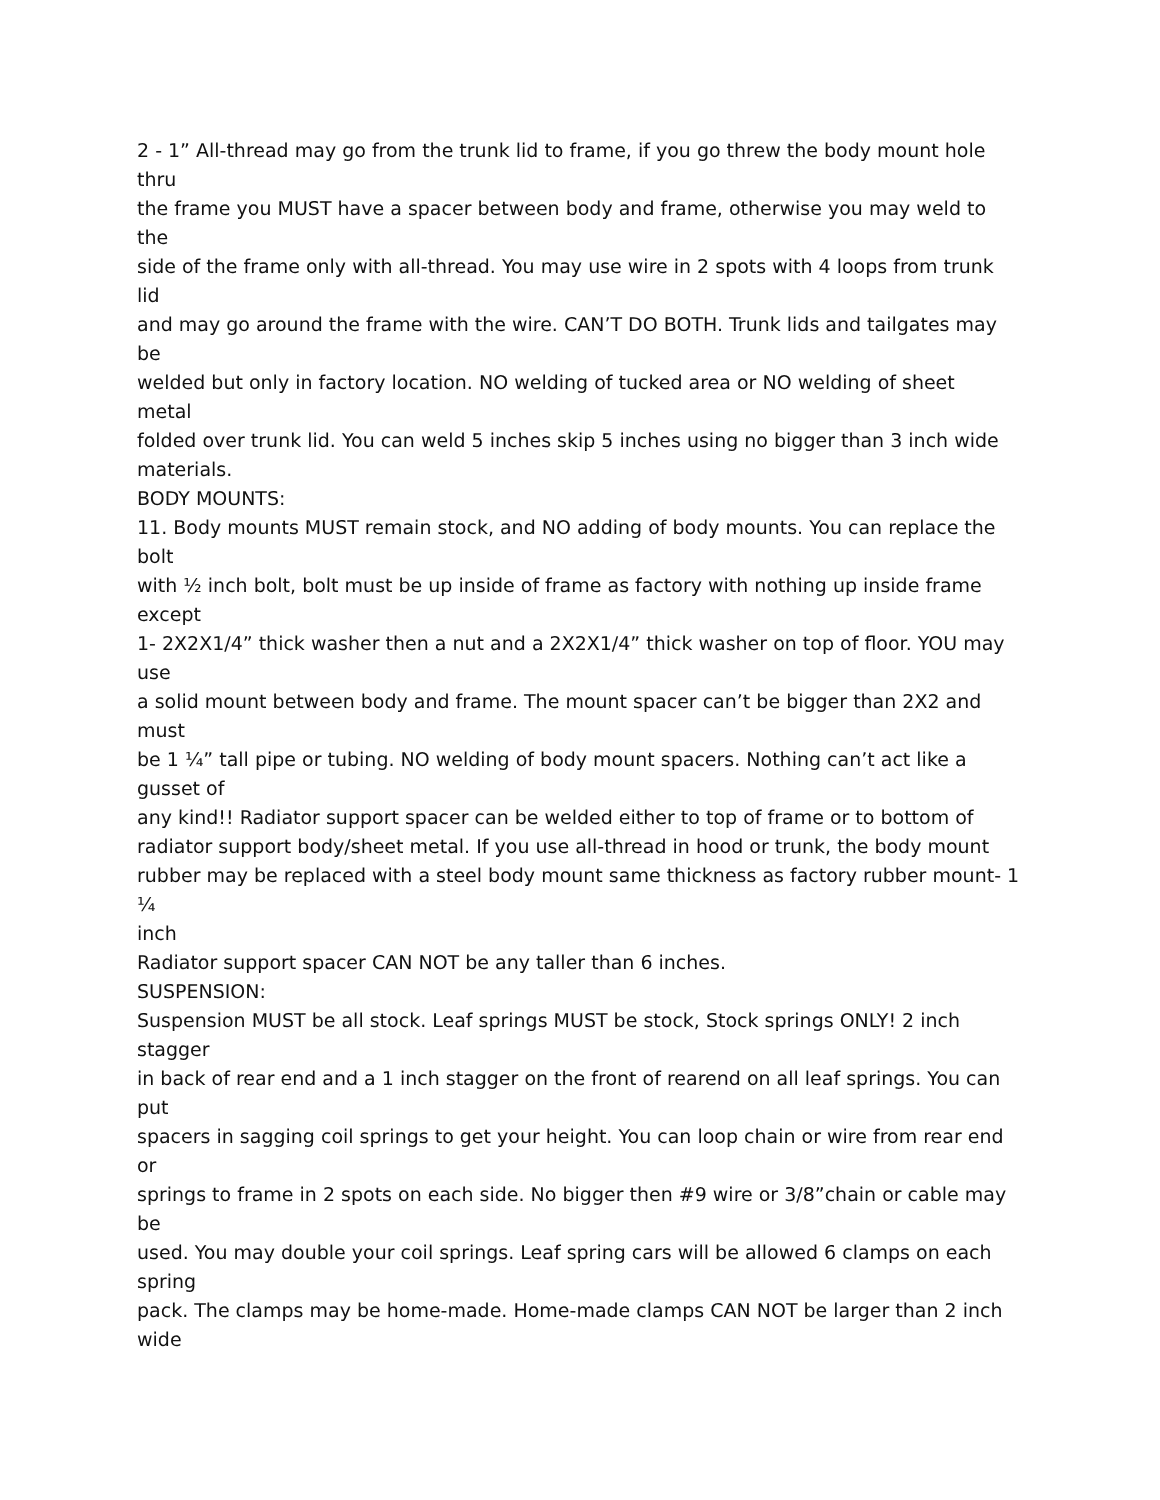2 - 1” All-thread may go from the trunk lid to frame, if you go threw the body mount hole
thru
the frame you MUST have a spacer between body and frame, otherwise you may weld to
the
side of the frame only with all-thread. You may use wire in 2 spots with 4 loops from trunk
lid
and may go around the frame with the wire. CAN’T DO BOTH. Trunk lids and tailgates may
be
welded but only in factory location. NO welding of tucked area or NO welding of sheet
metal
folded over trunk lid. You can weld 5 inches skip 5 inches using no bigger than 3 inch wide
materials.
BODY MOUNTS:
11. Body mounts MUST remain stock, and NO adding of body mounts. You can replace the
bolt
with ½ inch bolt, bolt must be up inside of frame as factory with nothing up inside frame
except
1- 2X2X1/4” thick washer then a nut and a 2X2X1/4” thick washer on top of floor. YOU may
use
a solid mount between body and frame. The mount spacer can’t be bigger than 2X2 and
must
be 1 ¼” tall pipe or tubing. NO welding of body mount spacers. Nothing can’t act like a
gusset of
any kind!! Radiator support spacer can be welded either to top of frame or to bottom of
radiator support body/sheet metal. If you use all-thread in hood or trunk, the body mount
rubber may be replaced with a steel body mount same thickness as factory rubber mount- 1
¼
inch
Radiator support spacer CAN NOT be any taller than 6 inches.
SUSPENSION:
Suspension MUST be all stock. Leaf springs MUST be stock, Stock springs ONLY! 2 inch
stagger
in back of rear end and a 1 inch stagger on the front of rearend on all leaf springs. You can
put
spacers in sagging coil springs to get your height. You can loop chain or wire from rear end
or
springs to frame in 2 spots on each side. No bigger then #9 wire or 3/8”chain or cable may
be
used. You may double your coil springs. Leaf spring cars will be allowed 6 clamps on each
spring
pack. The clamps may be home-made. Home-made clamps CAN NOT be larger than 2 inch
wide